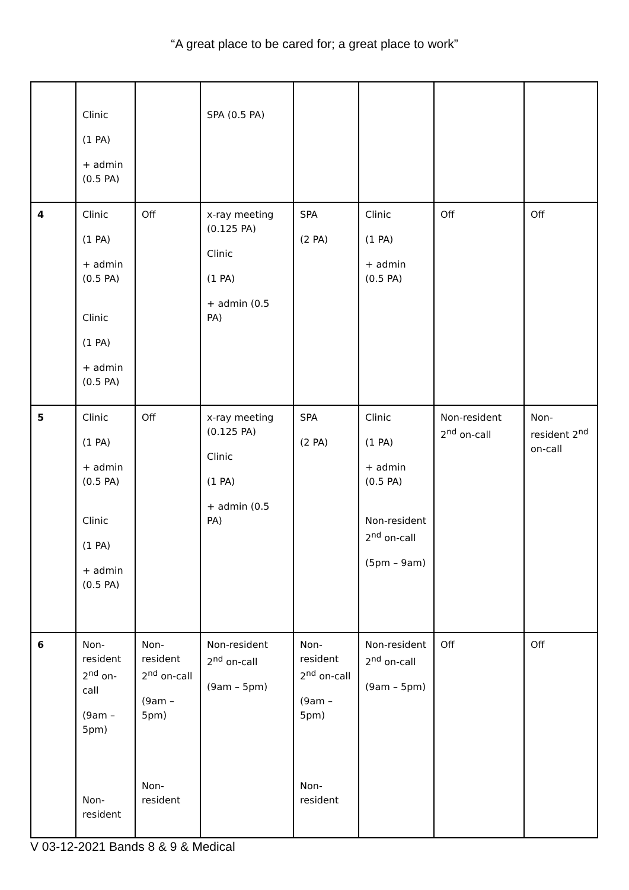“A great place to be cared for; a great place to work”
| | Clinic (1 PA) + admin (0.5 PA) | | SPA (0.5 PA) | | | | |
| 4 | Clinic (1 PA) + admin (0.5 PA) Clinic (1 PA) + admin (0.5 PA) | Off | x-ray meeting (0.125 PA) Clinic (1 PA) + admin (0.5 PA) | SPA (2 PA) | Clinic (1 PA) + admin (0.5 PA) | Off | Off |
| 5 | Clinic (1 PA) + admin (0.5 PA) Clinic (1 PA) + admin (0.5 PA) | Off | x-ray meeting (0.125 PA) Clinic (1 PA) + admin (0.5 PA) | SPA (2 PA) | Clinic (1 PA) + admin (0.5 PA) Non-resident 2<sup>nd</sup> on-call (5pm – 9am) | Non-resident 2<sup>nd</sup> on-call | Non-resident 2<sup>nd</sup> on-call |
| 6 | Non-resident 2<sup>nd</sup> on-call (9am – 5pm) Non-resident | Non-resident 2<sup>nd</sup> on-call (9am – 5pm) Non-resident | Non-resident 2<sup>nd</sup> on-call (9am – 5pm) | Non-resident 2<sup>nd</sup> on-call (9am – 5pm) Non-resident | Non-resident 2<sup>nd</sup> on-call (9am – 5pm) | Off | Off |
V 03-12-2021 Bands 8 & 9 & Medical